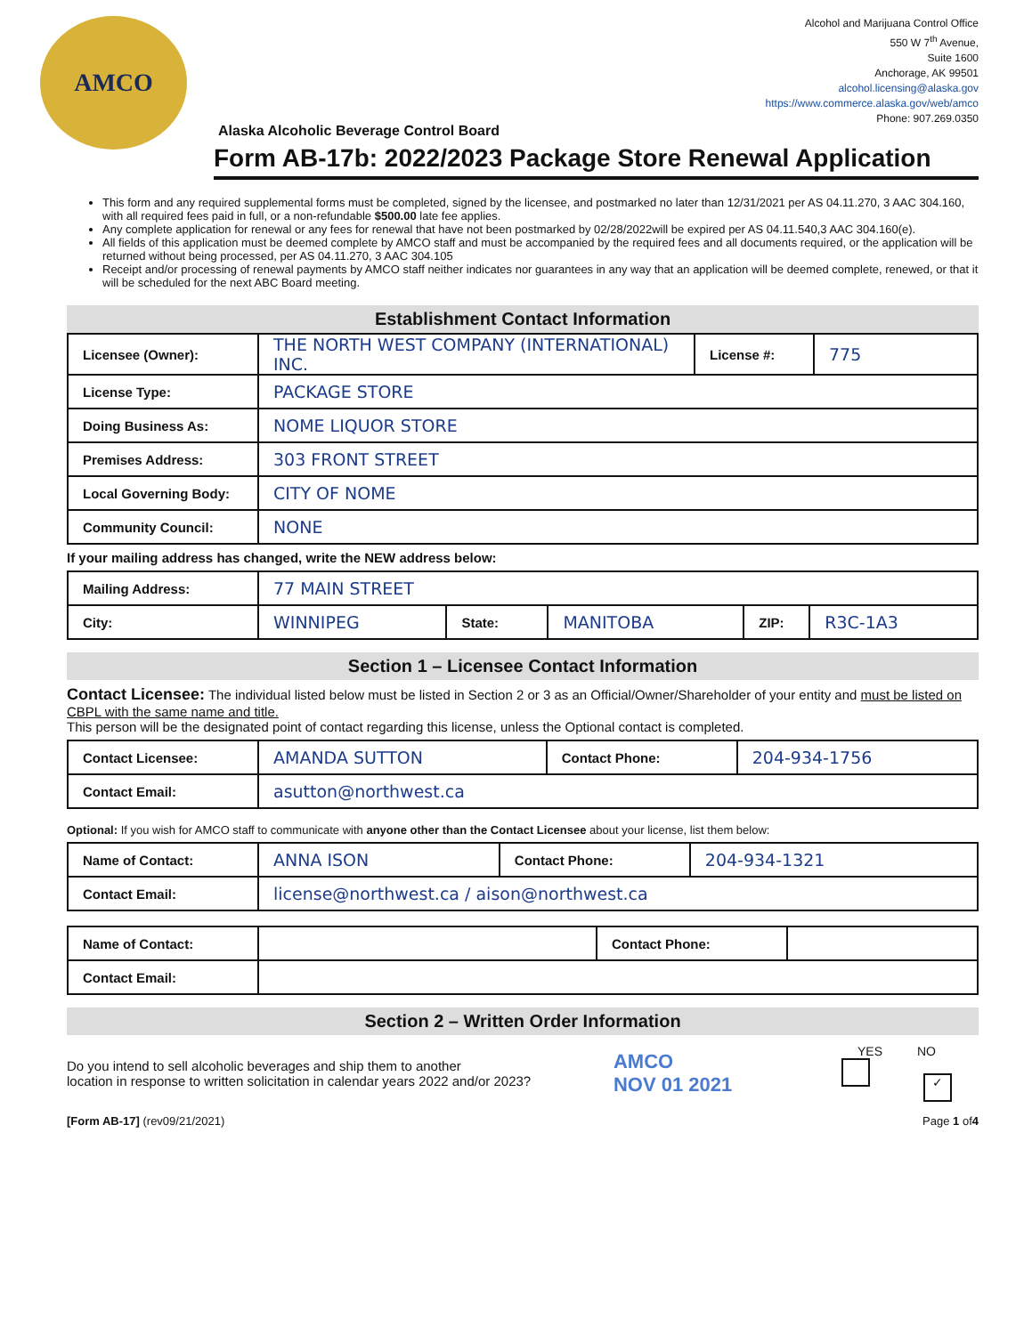AMCO
Alcohol and Marijuana Control Office
550 W 7<sup>th</sup> Avenue,
Suite 1600
Anchorage, AK 99501
alcohol.licensing@alaska.gov
https://www.commerce.alaska.gov/web/amco
Phone: 907.269.0350
Alaska Alcoholic Beverage Control Board
Form AB-17b: 2022/2023 Package Store Renewal Application
This form and any required supplemental forms must be completed, signed by the licensee, and postmarked no later than 12/31/2021 per AS 04.11.270, 3 AAC 304.160, with all required fees paid in full, or a non-refundable $500.00 late fee applies.
Any complete application for renewal or any fees for renewal that have not been postmarked by 02/28/2022will be expired per AS 04.11.540,3 AAC 304.160(e).
All fields of this application must be deemed complete by AMCO staff and must be accompanied by the required fees and all documents required, or the application will be returned without being processed, per AS 04.11.270, 3 AAC 304.105
Receipt and/or processing of renewal payments by AMCO staff neither indicates nor guarantees in any way that an application will be deemed complete, renewed, or that it will be scheduled for the next ABC Board meeting.
Establishment Contact Information
| Licensee (Owner): | THE NORTH WEST COMPANY (INTERNATIONAL) INC. | License #: | 775 |
| License Type: | PACKAGE STORE | | |
| Doing Business As: | NOME LIQUOR STORE | | |
| Premises Address: | 303 FRONT STREET | | |
| Local Governing Body: | CITY OF NOME | | |
| Community Council: | NONE | | |
If your mailing address has changed, write the NEW address below:
| Mailing Address: | 77 MAIN STREET | | | | |
| City: | WINNIPEG | State: | MANITOBA | ZIP: | R3C-1A3 |
Section 1 – Licensee Contact Information
Contact Licensee: The individual listed below must be listed in Section 2 or 3 as an Official/Owner/Shareholder of your entity and must be listed on CBPL with the same name and title.
This person will be the designated point of contact regarding this license, unless the Optional contact is completed.
| Contact Licensee: | AMANDA SUTTON | Contact Phone: | 204-934-1756 |
| Contact Email: | asutton@northwest.ca | | |
Optional: If you wish for AMCO staff to communicate with anyone other than the Contact Licensee about your license, list them below:
| Name of Contact: | ANNA ISON | Contact Phone: | 204-934-1321 |
| Contact Email: | license@northwest.ca / aison@northwest.ca | | |
| Name of Contact: | | Contact Phone: | |
| Contact Email: | | | |
Section 2 – Written Order Information
Do you intend to sell alcoholic beverages and ship them to another
location in response to written solicitation in calendar years 2022 and/or 2023?
AMCO
NOV 01 2021
YES NO
✓
[Form AB-17] (rev09/21/2021) Page 1 of4